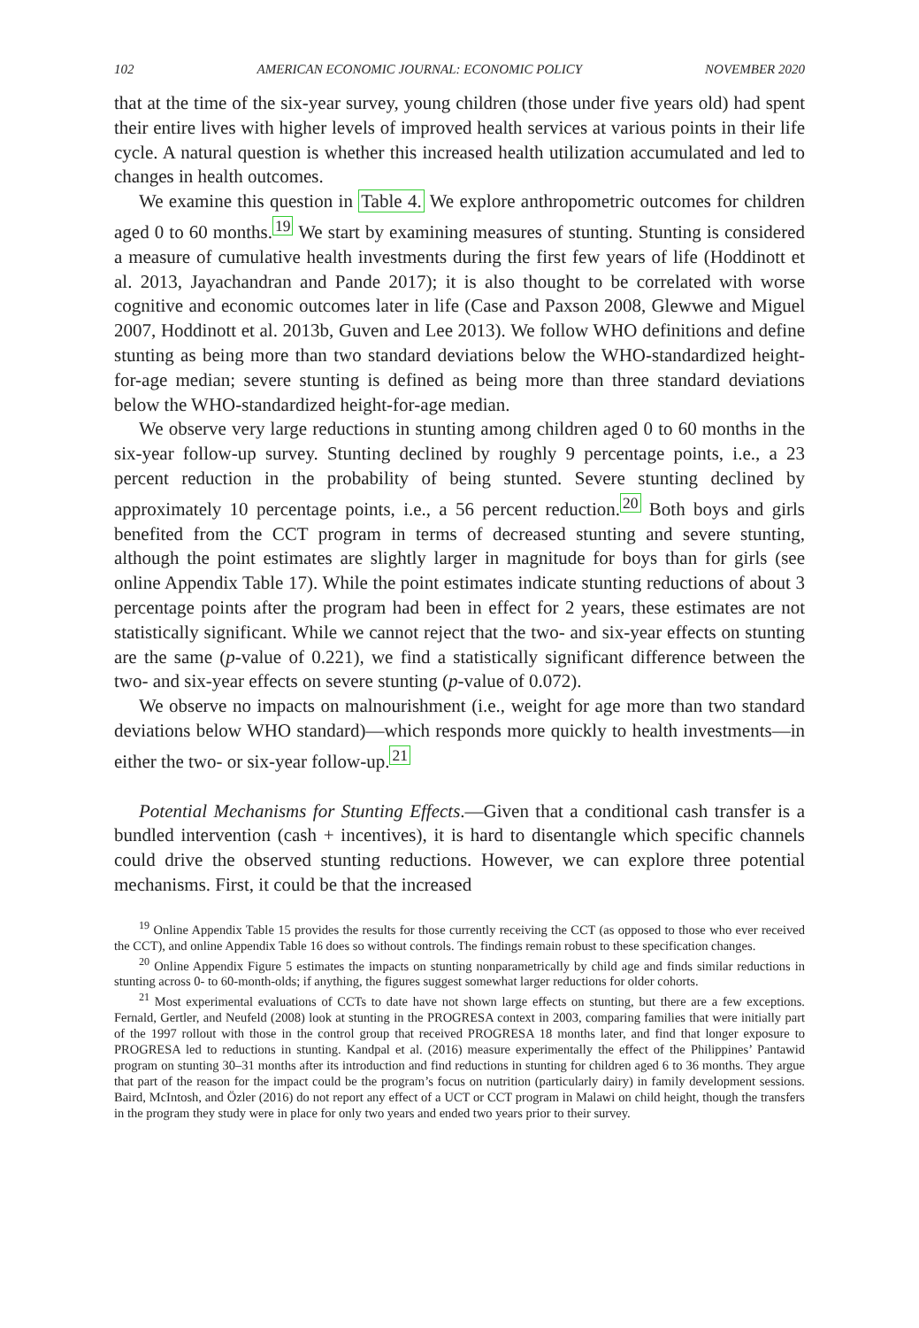102 AMERICAN ECONOMIC JOURNAL: ECONOMIC POLICY NOVEMBER 2020
that at the time of the six-year survey, young children (those under five years old) had spent their entire lives with higher levels of improved health services at various points in their life cycle. A natural question is whether this increased health utilization accumulated and led to changes in health outcomes.
We examine this question in Table 4. We explore anthropometric outcomes for children aged 0 to 60 months.<sup>19</sup> We start by examining measures of stunting. Stunting is considered a measure of cumulative health investments during the first few years of life (Hoddinott et al. 2013, Jayachandran and Pande 2017); it is also thought to be correlated with worse cognitive and economic outcomes later in life (Case and Paxson 2008, Glewwe and Miguel 2007, Hoddinott et al. 2013b, Guven and Lee 2013). We follow WHO definitions and define stunting as being more than two standard deviations below the WHO-standardized height-for-age median; severe stunting is defined as being more than three standard deviations below the WHO-standardized height-for-age median.
We observe very large reductions in stunting among children aged 0 to 60 months in the six-year follow-up survey. Stunting declined by roughly 9 percentage points, i.e., a 23 percent reduction in the probability of being stunted. Severe stunting declined by approximately 10 percentage points, i.e., a 56 percent reduction.<sup>20</sup> Both boys and girls benefited from the CCT program in terms of decreased stunting and severe stunting, although the point estimates are slightly larger in magnitude for boys than for girls (see online Appendix Table 17). While the point estimates indicate stunting reductions of about 3 percentage points after the program had been in effect for 2 years, these estimates are not statistically significant. While we cannot reject that the two- and six-year effects on stunting are the same (p-value of 0.221), we find a statistically significant difference between the two- and six-year effects on severe stunting (p-value of 0.072).
We observe no impacts on malnourishment (i.e., weight for age more than two standard deviations below WHO standard)—which responds more quickly to health investments—in either the two- or six-year follow-up.<sup>21</sup>
Potential Mechanisms for Stunting Effects.—Given that a conditional cash transfer is a bundled intervention (cash + incentives), it is hard to disentangle which specific channels could drive the observed stunting reductions. However, we can explore three potential mechanisms. First, it could be that the increased
<sup>19</sup> Online Appendix Table 15 provides the results for those currently receiving the CCT (as opposed to those who ever received the CCT), and online Appendix Table 16 does so without controls. The findings remain robust to these specification changes.
<sup>20</sup> Online Appendix Figure 5 estimates the impacts on stunting nonparametrically by child age and finds similar reductions in stunting across 0- to 60-month-olds; if anything, the figures suggest somewhat larger reductions for older cohorts.
<sup>21</sup> Most experimental evaluations of CCTs to date have not shown large effects on stunting, but there are a few exceptions. Fernald, Gertler, and Neufeld (2008) look at stunting in the PROGRESA context in 2003, comparing families that were initially part of the 1997 rollout with those in the control group that received PROGRESA 18 months later, and find that longer exposure to PROGRESA led to reductions in stunting. Kandpal et al. (2016) measure experimentally the effect of the Philippines’ Pantawid program on stunting 30–31 months after its introduction and find reductions in stunting for children aged 6 to 36 months. They argue that part of the reason for the impact could be the program’s focus on nutrition (particularly dairy) in family development sessions. Baird, McIntosh, and Özler (2016) do not report any effect of a UCT or CCT program in Malawi on child height, though the transfers in the program they study were in place for only two years and ended two years prior to their survey.